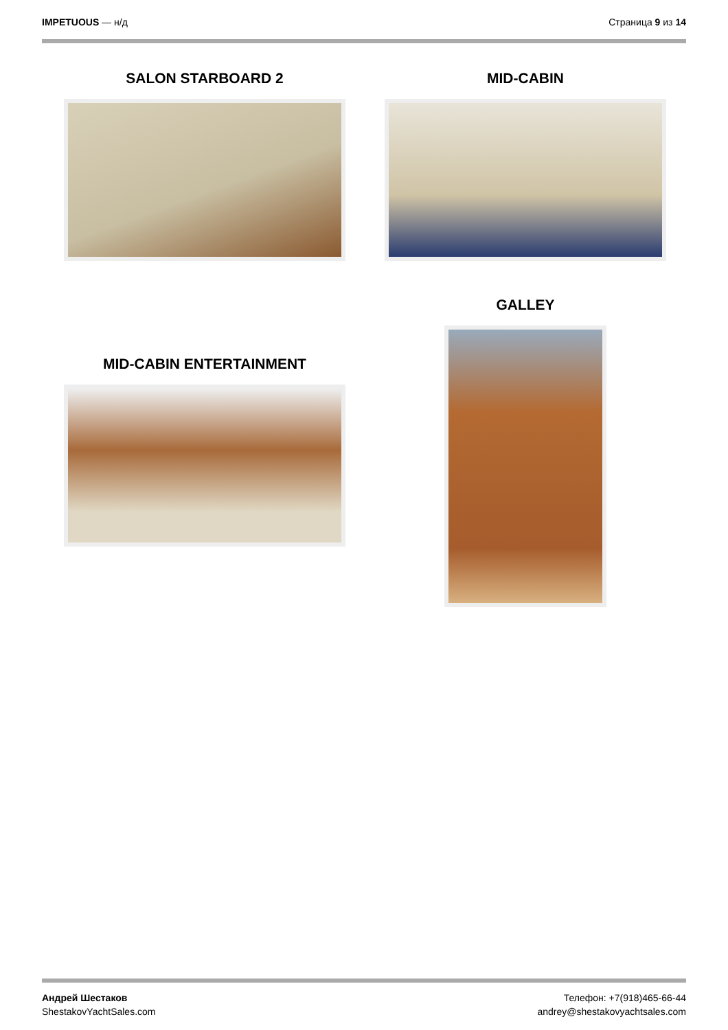IMPETUOUS — н/д Страница 9 из 14
SALON STARBOARD 2 MID-CABIN
GALLEY
MID-CABIN ENTERTAINMENT
Андрей Шестаков
ShestakovYachtSales.com
Телефон: +7(918)465-66-44
andrey@shestakovyachtsales.com